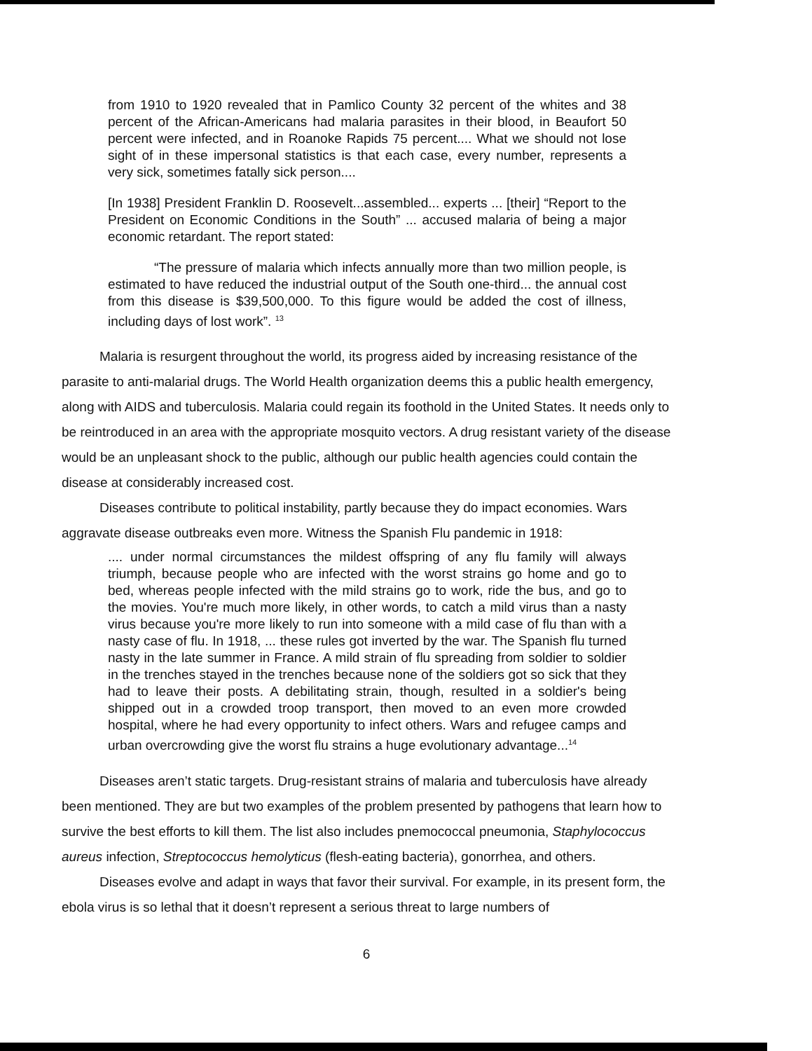from 1910 to 1920 revealed that in Pamlico County 32 percent of the whites and 38 percent of the African-Americans had malaria parasites in their blood, in Beaufort 50 percent were infected, and in Roanoke Rapids 75 percent.... What we should not lose sight of in these impersonal statistics is that each case, every number, represents a very sick, sometimes fatally sick person....
[In 1938] President Franklin D. Roosevelt...assembled... experts ... [their] “Report to the President on Economic Conditions in the South” ... accused malaria of being a major economic retardant. The report stated:
“The pressure of malaria which infects annually more than two million people, is estimated to have reduced the industrial output of the South one-third... the annual cost from this disease is $39,500,000. To this figure would be added the cost of illness, including days of lost work”. <sup>13</sup>
Malaria is resurgent throughout the world, its progress aided by increasing resistance of the parasite to anti-malarial drugs. The World Health organization deems this a public health emergency, along with AIDS and tuberculosis. Malaria could regain its foothold in the United States. It needs only to be reintroduced in an area with the appropriate mosquito vectors. A drug resistant variety of the disease would be an unpleasant shock to the public, although our public health agencies could contain the disease at considerably increased cost.
Diseases contribute to political instability, partly because they do impact economies. Wars aggravate disease outbreaks even more. Witness the Spanish Flu pandemic in 1918:
.... under normal circumstances the mildest offspring of any flu family will always triumph, because people who are infected with the worst strains go home and go to bed, whereas people infected with the mild strains go to work, ride the bus, and go to the movies. You're much more likely, in other words, to catch a mild virus than a nasty virus because you're more likely to run into someone with a mild case of flu than with a nasty case of flu. In 1918, ... these rules got inverted by the war. The Spanish flu turned nasty in the late summer in France. A mild strain of flu spreading from soldier to soldier in the trenches stayed in the trenches because none of the soldiers got so sick that they had to leave their posts. A debilitating strain, though, resulted in a soldier's being shipped out in a crowded troop transport, then moved to an even more crowded hospital, where he had every opportunity to infect others. Wars and refugee camps and urban overcrowding give the worst flu strains a huge evolutionary advantage...<sup>14</sup>
Diseases aren’t static targets. Drug-resistant strains of malaria and tuberculosis have already been mentioned. They are but two examples of the problem presented by pathogens that learn how to survive the best efforts to kill them. The list also includes pnemococcal pneumonia, Staphylococcus aureus infection, Streptococcus hemolyticus (flesh-eating bacteria), gonorrhea, and others.
Diseases evolve and adapt in ways that favor their survival. For example, in its present form, the ebola virus is so lethal that it doesn’t represent a serious threat to large numbers of
6